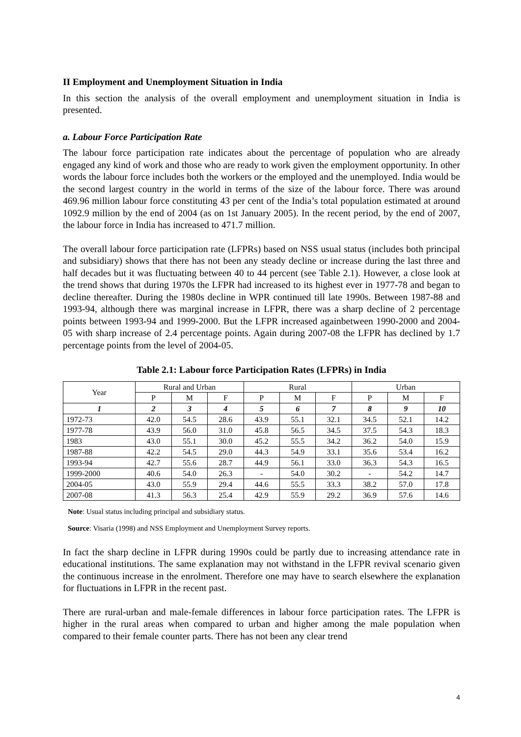II Employment and Unemployment Situation in India
In this section the analysis of the overall employment and unemployment situation in India is presented.
a. Labour Force Participation Rate
The labour force participation rate indicates about the percentage of population who are already engaged any kind of work and those who are ready to work given the employment opportunity. In other words the labour force includes both the workers or the employed and the unemployed. India would be the second largest country in the world in terms of the size of the labour force. There was around 469.96 million labour force constituting 43 per cent of the India’s total population estimated at around 1092.9 million by the end of 2004 (as on 1st January 2005). In the recent period, by the end of 2007, the labour force in India has increased to 471.7 million.
The overall labour force participation rate (LFPRs) based on NSS usual status (includes both principal and subsidiary) shows that there has not been any steady decline or increase during the last three and half decades but it was fluctuating between 40 to 44 percent (see Table 2.1). However, a close look at the trend shows that during 1970s the LFPR had increased to its highest ever in 1977-78 and began to decline thereafter. During the 1980s decline in WPR continued till late 1990s. Between 1987-88 and 1993-94, although there was marginal increase in LFPR, there was a sharp decline of 2 percentage points between 1993-94 and 1999-2000. But the LFPR increased againbetween 1990-2000 and 2004-05 with sharp increase of 2.4 percentage points. Again during 2007-08 the LFPR has declined by 1.7 percentage points from the level of 2004-05.
Table 2.1: Labour force Participation Rates (LFPRs) in India
| Year | Rural and Urban | | | Rural | | | Urban | | |
| --- | --- | --- | --- | --- | --- | --- | --- | --- | --- |
| | P | M | F | P | M | F | P | M | F |
| 1 | 2 | 3 | 4 | 5 | 6 | 7 | 8 | 9 | 10 |
| 1972-73 | 42.0 | 54.5 | 28.6 | 43.9 | 55.1 | 32.1 | 34.5 | 52.1 | 14.2 |
| 1977-78 | 43.9 | 56.0 | 31.0 | 45.8 | 56.5 | 34.5 | 37.5 | 54.3 | 18.3 |
| 1983 | 43.0 | 55.1 | 30.0 | 45.2 | 55.5 | 34.2 | 36.2 | 54.0 | 15.9 |
| 1987-88 | 42.2 | 54.5 | 29.0 | 44.3 | 54.9 | 33.1 | 35.6 | 53.4 | 16.2 |
| 1993-94 | 42.7 | 55.6 | 28.7 | 44.9 | 56.1 | 33.0 | 36.3 | 54.3 | 16.5 |
| 1999-2000 | 40.6 | 54.0 | 26.3 | - | 54.0 | 30.2 | - | 54.2 | 14.7 |
| 2004-05 | 43.0 | 55.9 | 29.4 | 44.6 | 55.5 | 33.3 | 38.2 | 57.0 | 17.8 |
| 2007-08 | 41.3 | 56.3 | 25.4 | 42.9 | 55.9 | 29.2 | 36.9 | 57.6 | 14.6 |
Note: Usual status including principal and subsidiary status.
Source: Visaria (1998) and NSS Employment and Unemployment Survey reports.
In fact the sharp decline in LFPR during 1990s could be partly due to increasing attendance rate in educational institutions. The same explanation may not withstand in the LFPR revival scenario given the continuous increase in the enrolment. Therefore one may have to search elsewhere the explanation for fluctuations in LFPR in the recent past.
There are rural-urban and male-female differences in labour force participation rates. The LFPR is higher in the rural areas when compared to urban and higher among the male population when compared to their female counter parts. There has not been any clear trend
4